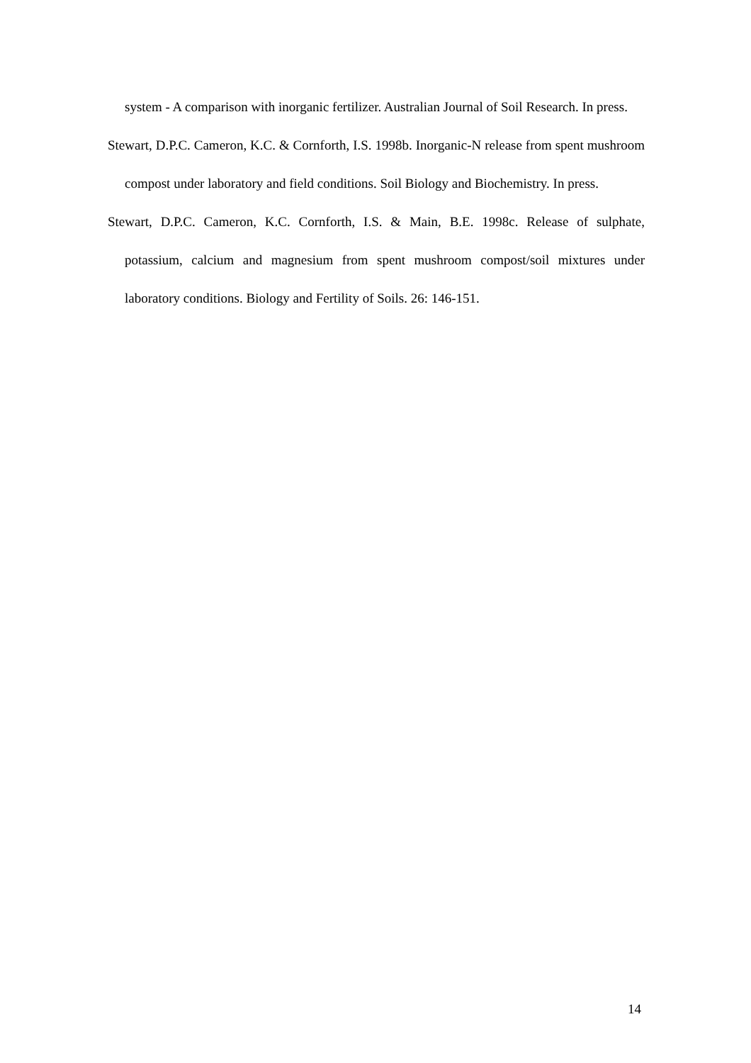system - A comparison with inorganic fertilizer. Australian Journal of Soil Research. In press.
Stewart, D.P.C. Cameron, K.C. & Cornforth, I.S. 1998b. Inorganic-N release from spent mushroom compost under laboratory and field conditions. Soil Biology and Biochemistry. In press.
Stewart, D.P.C. Cameron, K.C. Cornforth, I.S. & Main, B.E. 1998c. Release of sulphate, potassium, calcium and magnesium from spent mushroom compost/soil mixtures under laboratory conditions. Biology and Fertility of Soils. 26: 146-151.
14